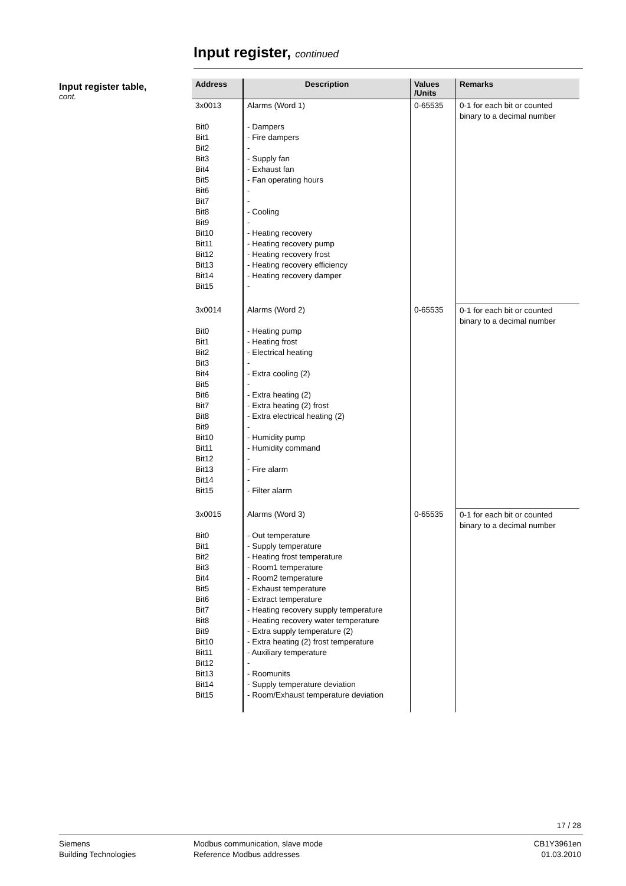Input register, continued
Input register table,
cont.
| Address | Description | Values /Units | Remarks |
| --- | --- | --- | --- |
| 3x0013 Bit0 Bit1 Bit2 Bit3 Bit4 Bit5 Bit6 Bit7 Bit8 Bit9 Bit10 Bit11 Bit12 Bit13 Bit14 Bit15 | Alarms (Word 1) - Dampers - Fire dampers - - Supply fan - Exhaust fan - Fan operating hours - - - Cooling - - Heating recovery - Heating recovery pump - Heating recovery frost - Heating recovery efficiency - Heating recovery damper - | 0-65535 | 0-1 for each bit or counted binary to a decimal number |
| 3x0014 Bit0 Bit1 Bit2 Bit3 Bit4 Bit5 Bit6 Bit7 Bit8 Bit9 Bit10 Bit11 Bit12 Bit13 Bit14 Bit15 | Alarms (Word 2) - Heating pump - Heating frost - Electrical heating - - Extra cooling (2) - - Extra heating (2) - Extra heating (2) frost - Extra electrical heating (2) - - Humidity pump - Humidity command - - Fire alarm - - Filter alarm | 0-65535 | 0-1 for each bit or counted binary to a decimal number |
| 3x0015 Bit0 Bit1 Bit2 Bit3 Bit4 Bit5 Bit6 Bit7 Bit8 Bit9 Bit10 Bit11 Bit12 Bit13 Bit14 Bit15 | Alarms (Word 3) - Out temperature - Supply temperature - Heating frost temperature - Room1 temperature - Room2 temperature - Exhaust temperature - Extract temperature - Heating recovery supply temperature - Heating recovery water temperature - Extra supply temperature (2) - Extra heating (2) frost temperature - Auxiliary temperature - - Roomunits - Supply temperature deviation - Room/Exhaust temperature deviation | 0-65535 | 0-1 for each bit or counted binary to a decimal number |
17 / 28
Siemens
Building Technologies
Modbus communication, slave mode
Reference Modbus addresses
CB1Y3961en
01.03.2010